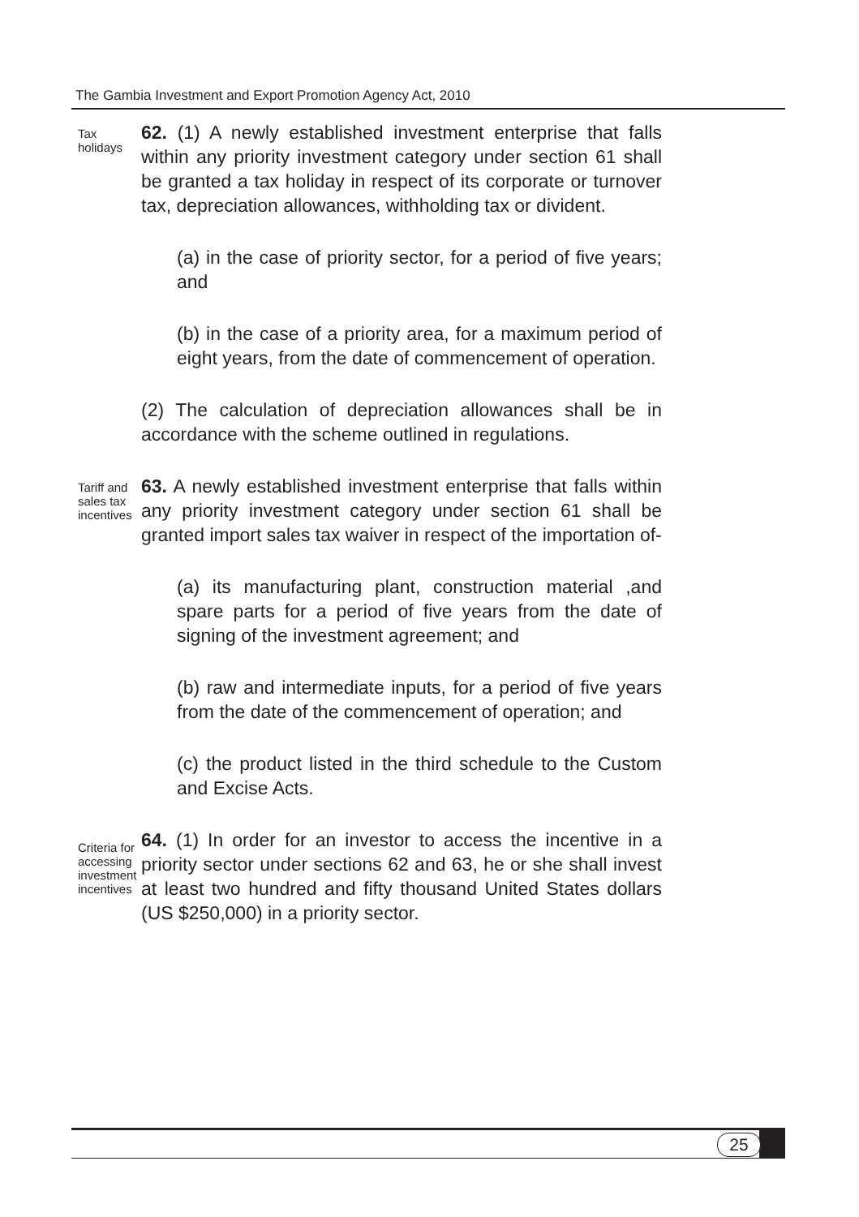The Gambia Investment and Export Promotion Agency Act, 2010
Tax holidays
62. (1) A newly established investment enterprise that falls within any priority investment category under section 61 shall be granted a tax holiday in respect of its corporate or turnover tax, depreciation allowances, withholding tax or divident.
(a) in the case of priority sector, for a period of five years; and
(b) in the case of a priority area, for a maximum period of eight years, from the date of commencement of operation.
(2) The calculation of depreciation allowances shall be in accordance with the scheme outlined in regulations.
Tariff and sales tax incentives
63. A newly established investment enterprise that falls within any priority investment category under section 61 shall be granted import sales tax waiver in respect of the importation of-
(a) its manufacturing plant, construction material ,and spare parts for a period of five years from the date of signing of the investment agreement; and
(b) raw and intermediate inputs, for a period of five years from the date of the commencement of operation; and
(c) the product listed in the third schedule to the Custom and Excise Acts.
Criteria for accessing investment incentives
64. (1) In order for an investor to access the incentive in a priority sector under sections 62 and 63, he or she shall invest at least two hundred and fifty thousand United States dollars (US $250,000) in a priority sector.
25